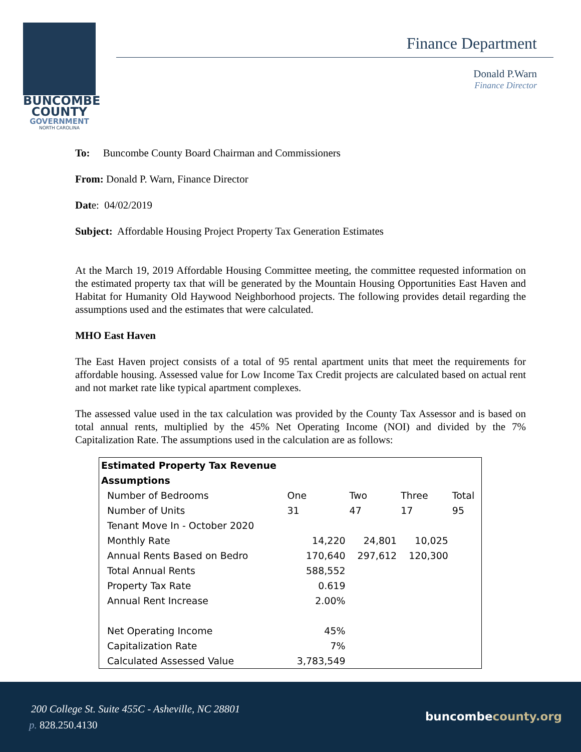BUNCOMBE
COUNTY
GOVERNMENT
NORTH CAROLINA
Finance Department
Donald P.Warn
Finance Director
To: Buncombe County Board Chairman and Commissioners
From: Donald P. Warn, Finance Director
Date: 04/02/2019
Subject: Affordable Housing Project Property Tax Generation Estimates
At the March 19, 2019 Affordable Housing Committee meeting, the committee requested information on the estimated property tax that will be generated by the Mountain Housing Opportunities East Haven and Habitat for Humanity Old Haywood Neighborhood projects. The following provides detail regarding the assumptions used and the estimates that were calculated.
MHO East Haven
The East Haven project consists of a total of 95 rental apartment units that meet the requirements for affordable housing. Assessed value for Low Income Tax Credit projects are calculated based on actual rent and not market rate like typical apartment complexes.
The assessed value used in the tax calculation was provided by the County Tax Assessor and is based on total annual rents, multiplied by the 45% Net Operating Income (NOI) and divided by the 7% Capitalization Rate. The assumptions used in the calculation are as follows:
| Estimated Property Tax Revenue | | | | |
| --- | --- | --- | --- | --- |
| Assumptions | | | | |
| Number of Bedrooms | One | Two | Three | Total |
| Number of Units | 31 | 47 | 17 | 95 |
| Tenant Move In - October 2020 | | | | |
| Monthly Rate | 14,220 | 24,801 | 10,025 | |
| Annual Rents Based on Bedro | 170,640 | 297,612 | 120,300 | |
| Total Annual Rents | 588,552 | | | |
| Property Tax Rate | 0.619 | | | |
| Annual Rent Increase | 2.00% | | | |
| Net Operating Income | 45% | | | |
| Capitalization Rate | 7% | | | |
| Calculated Assessed Value | 3,783,549 | | | |
200 College St. Suite 455C - Asheville, NC 28801
p. 828.250.4130
buncombecounty.org